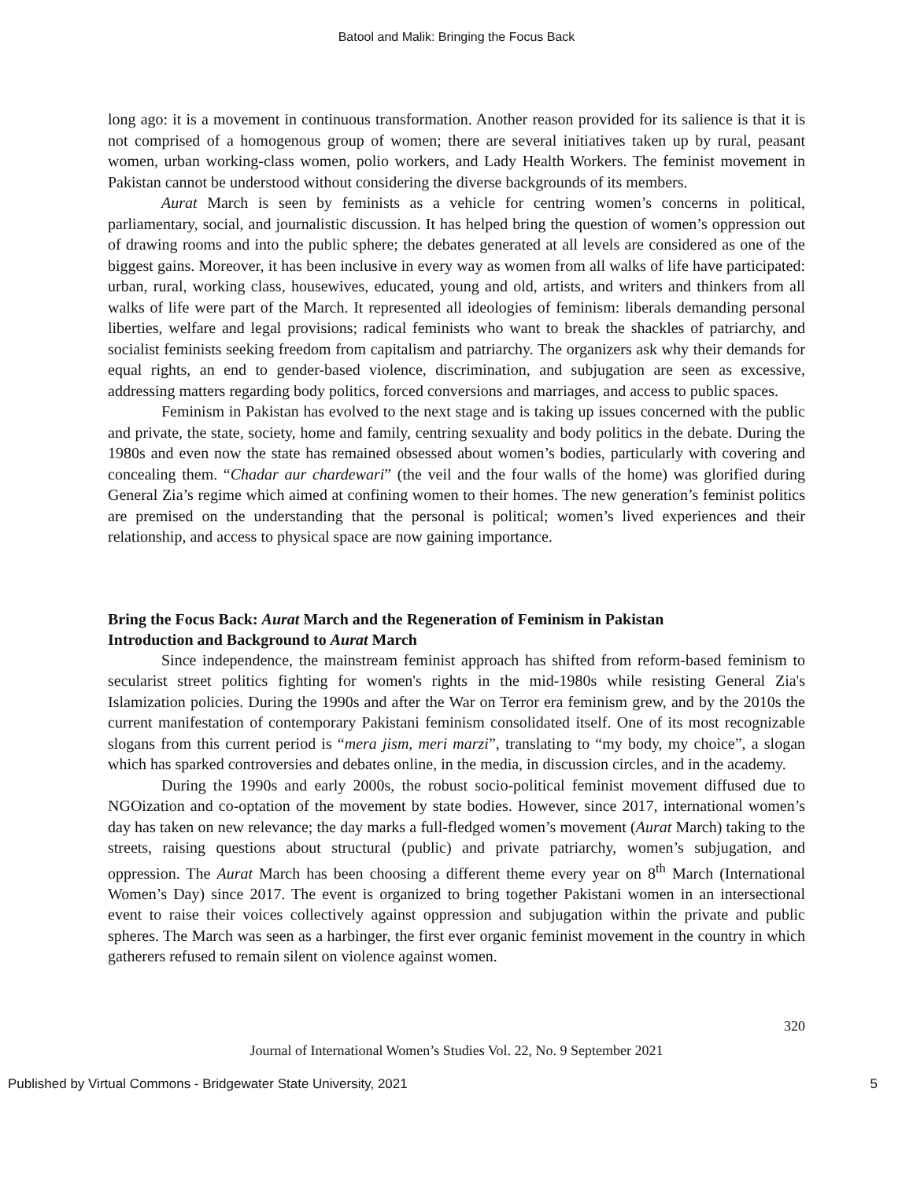Batool and Malik: Bringing the Focus Back
long ago: it is a movement in continuous transformation. Another reason provided for its salience is that it is not comprised of a homogenous group of women; there are several initiatives taken up by rural, peasant women, urban working-class women, polio workers, and Lady Health Workers. The feminist movement in Pakistan cannot be understood without considering the diverse backgrounds of its members.
Aurat March is seen by feminists as a vehicle for centring women’s concerns in political, parliamentary, social, and journalistic discussion. It has helped bring the question of women’s oppression out of drawing rooms and into the public sphere; the debates generated at all levels are considered as one of the biggest gains. Moreover, it has been inclusive in every way as women from all walks of life have participated: urban, rural, working class, housewives, educated, young and old, artists, and writers and thinkers from all walks of life were part of the March. It represented all ideologies of feminism: liberals demanding personal liberties, welfare and legal provisions; radical feminists who want to break the shackles of patriarchy, and socialist feminists seeking freedom from capitalism and patriarchy. The organizers ask why their demands for equal rights, an end to gender-based violence, discrimination, and subjugation are seen as excessive, addressing matters regarding body politics, forced conversions and marriages, and access to public spaces.
Feminism in Pakistan has evolved to the next stage and is taking up issues concerned with the public and private, the state, society, home and family, centring sexuality and body politics in the debate. During the 1980s and even now the state has remained obsessed about women’s bodies, particularly with covering and concealing them. “Chadar aur chardewari” (the veil and the four walls of the home) was glorified during General Zia’s regime which aimed at confining women to their homes. The new generation’s feminist politics are premised on the understanding that the personal is political; women’s lived experiences and their relationship, and access to physical space are now gaining importance.
Bring the Focus Back: Aurat March and the Regeneration of Feminism in Pakistan
Introduction and Background to Aurat March
Since independence, the mainstream feminist approach has shifted from reform-based feminism to secularist street politics fighting for women's rights in the mid-1980s while resisting General Zia's Islamization policies. During the 1990s and after the War on Terror era feminism grew, and by the 2010s the current manifestation of contemporary Pakistani feminism consolidated itself. One of its most recognizable slogans from this current period is “mera jism, meri marzi”, translating to “my body, my choice”, a slogan which has sparked controversies and debates online, in the media, in discussion circles, and in the academy.
During the 1990s and early 2000s, the robust socio-political feminist movement diffused due to NGOization and co-optation of the movement by state bodies. However, since 2017, international women’s day has taken on new relevance; the day marks a full-fledged women’s movement (Aurat March) taking to the streets, raising questions about structural (public) and private patriarchy, women’s subjugation, and oppression. The Aurat March has been choosing a different theme every year on 8<sup>th</sup> March (International Women’s Day) since 2017. The event is organized to bring together Pakistani women in an intersectional event to raise their voices collectively against oppression and subjugation within the private and public spheres. The March was seen as a harbinger, the first ever organic feminist movement in the country in which gatherers refused to remain silent on violence against women.
320
Journal of International Women’s Studies Vol. 22, No. 9 September 2021
Published by Virtual Commons - Bridgewater State University, 2021 5